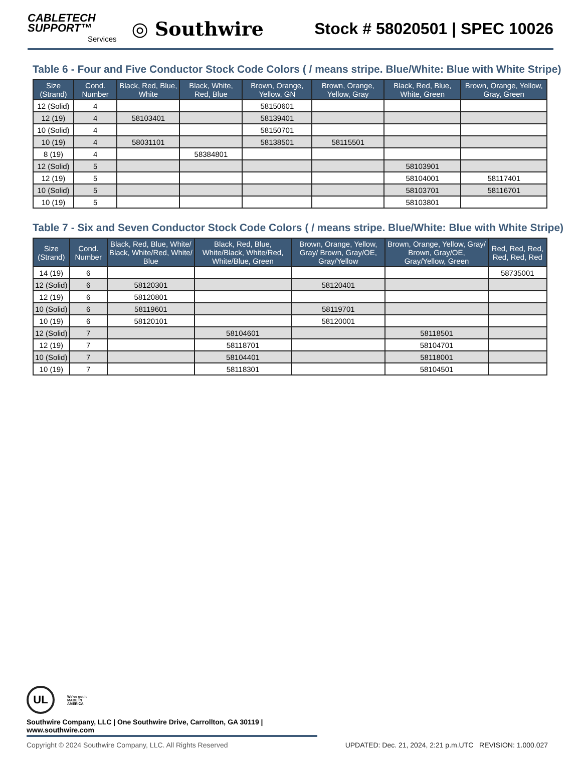CABLETECH
SUPPORT™
Services
◎ Southwire
Stock # 58020501 | SPEC 10026
Table 6 - Four and Five Conductor Stock Code Colors ( / means stripe. Blue/White: Blue with White Stripe)
| Size (Strand) | Cond. Number | Black, Red, Blue, White | Black, White, Red, Blue | Brown, Orange, Yellow, GN | Brown, Orange, Yellow, Gray | Black, Red, Blue, White, Green | Brown, Orange, Yellow, Gray, Green |
| --- | --- | --- | --- | --- | --- | --- | --- |
| 12 (Solid) | 4 | | | 58150601 | | | |
| 12 (19) | 4 | 58103401 | | 58139401 | | | |
| 10 (Solid) | 4 | | | 58150701 | | | |
| 10 (19) | 4 | 58031101 | | 58138501 | 58115501 | | |
| 8 (19) | 4 | | 58384801 | | | | |
| 12 (Solid) | 5 | | | | | 58103901 | |
| 12 (19) | 5 | | | | | 58104001 | 58117401 |
| 10 (Solid) | 5 | | | | | 58103701 | 58116701 |
| 10 (19) | 5 | | | | | 58103801 | |
Table 7 - Six and Seven Conductor Stock Code Colors ( / means stripe. Blue/White: Blue with White Stripe)
| Size (Strand) | Cond. Number | Black, Red, Blue, White/ Black, White/Red, White/ Blue | Black, Red, Blue, White/Black, White/Red, White/Blue, Green | Brown, Orange, Yellow, Gray/ Brown, Gray/OE, Gray/Yellow | Brown, Orange, Yellow, Gray/ Brown, Gray/OE, Gray/Yellow, Green | Red, Red, Red, Red, Red, Red |
| --- | --- | --- | --- | --- | --- | --- |
| 14 (19) | 6 | | | | | 58735001 |
| 12 (Solid) | 6 | 58120301 | | 58120401 | | |
| 12 (19) | 6 | 58120801 | | | | |
| 10 (Solid) | 6 | 58119601 | | 58119701 | | |
| 10 (19) | 6 | 58120101 | | 58120001 | | |
| 12 (Solid) | 7 | | 58104601 | | 58118501 | |
| 12 (19) | 7 | | 58118701 | | 58104701 | |
| 10 (Solid) | 7 | | 58104401 | | 58118001 | |
| 10 (19) | 7 | | 58118301 | | 58104501 | |
UL
We've got it
MADE IN AMERICA
Southwire Company, LLC | One Southwire Drive, Carrollton, GA 30119 | www.southwire.com
Copyright © 2024 Southwire Company, LLC. All Rights Reserved UPDATED: Dec. 21, 2024, 2:21 p.m.UTC REVISION: 1.000.027